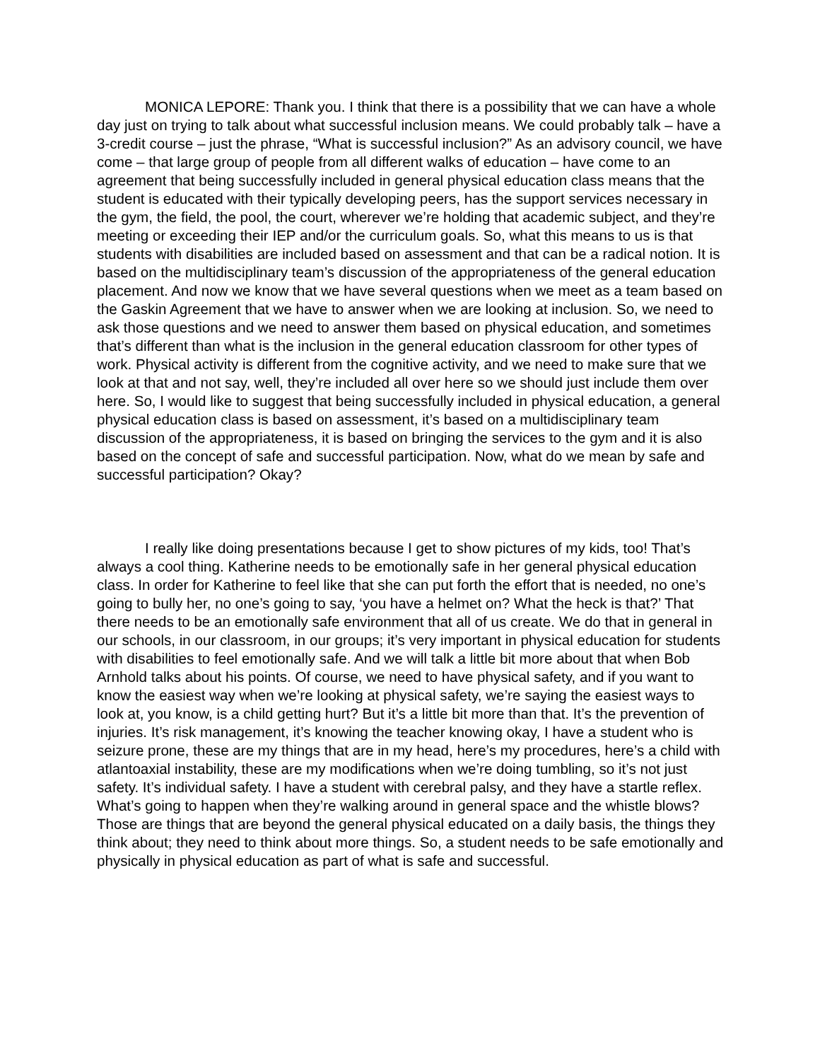MONICA LEPORE: Thank you. I think that there is a possibility that we can have a whole day just on trying to talk about what successful inclusion means. We could probably talk – have a 3-credit course – just the phrase, “What is successful inclusion?” As an advisory council, we have come – that large group of people from all different walks of education – have come to an agreement that being successfully included in general physical education class means that the student is educated with their typically developing peers, has the support services necessary in the gym, the field, the pool, the court, wherever we’re holding that academic subject, and they’re meeting or exceeding their IEP and/or the curriculum goals. So, what this means to us is that students with disabilities are included based on assessment and that can be a radical notion. It is based on the multidisciplinary team’s discussion of the appropriateness of the general education placement. And now we know that we have several questions when we meet as a team based on the Gaskin Agreement that we have to answer when we are looking at inclusion. So, we need to ask those questions and we need to answer them based on physical education, and sometimes that’s different than what is the inclusion in the general education classroom for other types of work. Physical activity is different from the cognitive activity, and we need to make sure that we look at that and not say, well, they’re included all over here so we should just include them over here. So, I would like to suggest that being successfully included in physical education, a general physical education class is based on assessment, it’s based on a multidisciplinary team discussion of the appropriateness, it is based on bringing the services to the gym and it is also based on the concept of safe and successful participation. Now, what do we mean by safe and successful participation? Okay?
I really like doing presentations because I get to show pictures of my kids, too! That’s always a cool thing. Katherine needs to be emotionally safe in her general physical education class. In order for Katherine to feel like that she can put forth the effort that is needed, no one’s going to bully her, no one’s going to say, ‘you have a helmet on? What the heck is that?’ That there needs to be an emotionally safe environment that all of us create. We do that in general in our schools, in our classroom, in our groups; it’s very important in physical education for students with disabilities to feel emotionally safe. And we will talk a little bit more about that when Bob Arnhold talks about his points. Of course, we need to have physical safety, and if you want to know the easiest way when we’re looking at physical safety, we’re saying the easiest ways to look at, you know, is a child getting hurt? But it’s a little bit more than that. It’s the prevention of injuries. It’s risk management, it’s knowing the teacher knowing okay, I have a student who is seizure prone, these are my things that are in my head, here’s my procedures, here’s a child with atlantoaxial instability, these are my modifications when we’re doing tumbling, so it’s not just safety. It’s individual safety. I have a student with cerebral palsy, and they have a startle reflex. What’s going to happen when they’re walking around in general space and the whistle blows? Those are things that are beyond the general physical educated on a daily basis, the things they think about; they need to think about more things. So, a student needs to be safe emotionally and physically in physical education as part of what is safe and successful.